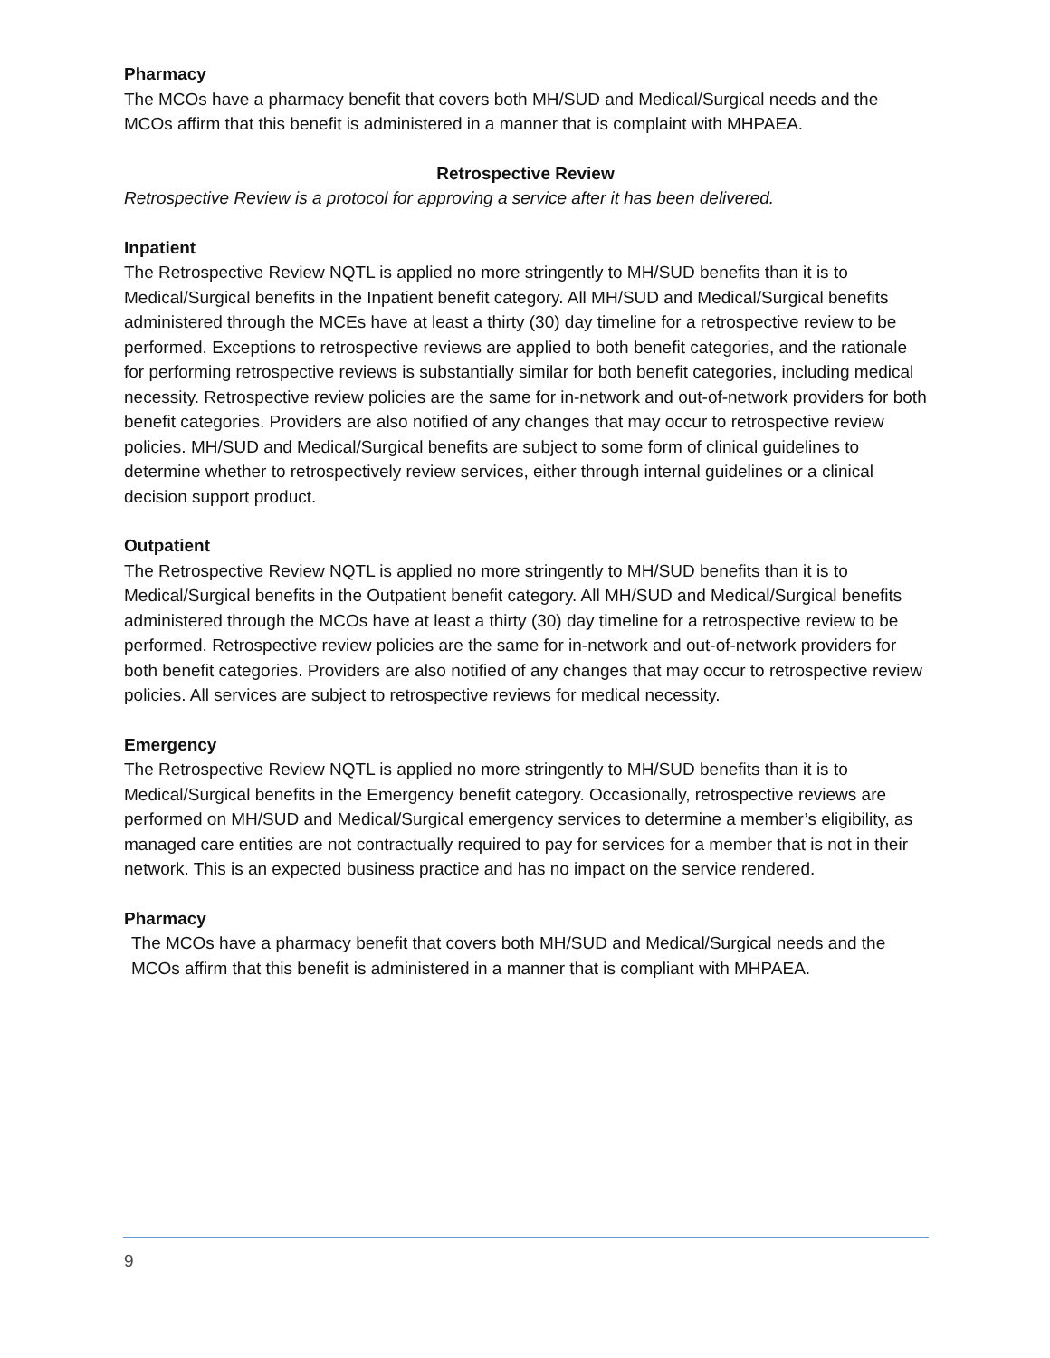Pharmacy
The MCOs have a pharmacy benefit that covers both MH/SUD and Medical/Surgical needs and the MCOs affirm that this benefit is administered in a manner that is complaint with MHPAEA.
Retrospective Review
Retrospective Review is a protocol for approving a service after it has been delivered.
Inpatient
The Retrospective Review NQTL is applied no more stringently to MH/SUD benefits than it is to Medical/Surgical benefits in the Inpatient benefit category. All MH/SUD and Medical/Surgical benefits administered through the MCEs have at least a thirty (30) day timeline for a retrospective review to be performed. Exceptions to retrospective reviews are applied to both benefit categories, and the rationale for performing retrospective reviews is substantially similar for both benefit categories, including medical necessity. Retrospective review policies are the same for in-network and out-of-network providers for both benefit categories. Providers are also notified of any changes that may occur to retrospective review policies. MH/SUD and Medical/Surgical benefits are subject to some form of clinical guidelines to determine whether to retrospectively review services, either through internal guidelines or a clinical decision support product.
Outpatient
The Retrospective Review NQTL is applied no more stringently to MH/SUD benefits than it is to Medical/Surgical benefits in the Outpatient benefit category. All MH/SUD and Medical/Surgical benefits administered through the MCOs have at least a thirty (30) day timeline for a retrospective review to be performed. Retrospective review policies are the same for in-network and out-of-network providers for both benefit categories. Providers are also notified of any changes that may occur to retrospective review policies. All services are subject to retrospective reviews for medical necessity.
Emergency
The Retrospective Review NQTL is applied no more stringently to MH/SUD benefits than it is to Medical/Surgical benefits in the Emergency benefit category. Occasionally, retrospective reviews are performed on MH/SUD and Medical/Surgical emergency services to determine a member’s eligibility, as managed care entities are not contractually required to pay for services for a member that is not in their network. This is an expected business practice and has no impact on the service rendered.
Pharmacy
The MCOs have a pharmacy benefit that covers both MH/SUD and Medical/Surgical needs and the MCOs affirm that this benefit is administered in a manner that is compliant with MHPAEA.
9